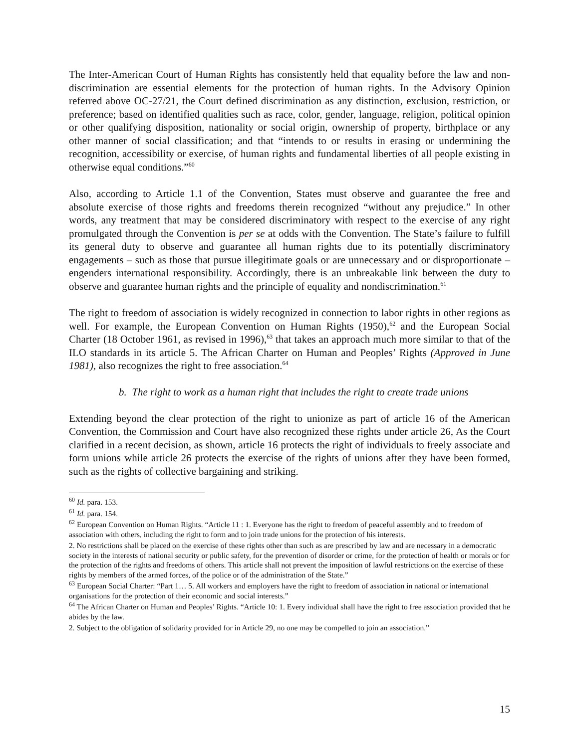The Inter-American Court of Human Rights has consistently held that equality before the law and non-discrimination are essential elements for the protection of human rights. In the Advisory Opinion referred above OC-27/21, the Court defined discrimination as any distinction, exclusion, restriction, or preference; based on identified qualities such as race, color, gender, language, religion, political opinion or other qualifying disposition, nationality or social origin, ownership of property, birthplace or any other manner of social classification; and that “intends to or results in erasing or undermining the recognition, accessibility or exercise, of human rights and fundamental liberties of all people existing in otherwise equal conditions.”<sup>60</sup>
Also, according to Article 1.1 of the Convention, States must observe and guarantee the free and absolute exercise of those rights and freedoms therein recognized “without any prejudice.” In other words, any treatment that may be considered discriminatory with respect to the exercise of any right promulgated through the Convention is per se at odds with the Convention. The State’s failure to fulfill its general duty to observe and guarantee all human rights due to its potentially discriminatory engagements – such as those that pursue illegitimate goals or are unnecessary and or disproportionate – engenders international responsibility. Accordingly, there is an unbreakable link between the duty to observe and guarantee human rights and the principle of equality and nondiscrimination.<sup>61</sup>
The right to freedom of association is widely recognized in connection to labor rights in other regions as well. For example, the European Convention on Human Rights (1950),<sup>62</sup> and the European Social Charter (18 October 1961, as revised in 1996),<sup>63</sup> that takes an approach much more similar to that of the ILO standards in its article 5. The African Charter on Human and Peoples’ Rights (Approved in June 1981), also recognizes the right to free association.<sup>64</sup>
b. The right to work as a human right that includes the right to create trade unions
Extending beyond the clear protection of the right to unionize as part of article 16 of the American Convention, the Commission and Court have also recognized these rights under article 26, As the Court clarified in a recent decision, as shown, article 16 protects the right of individuals to freely associate and form unions while article 26 protects the exercise of the rights of unions after they have been formed, such as the rights of collective bargaining and striking.
<sup>60</sup> Id. para. 153.
<sup>61</sup> Id. para. 154.
<sup>62</sup> European Convention on Human Rights. “Article 11 : 1. Everyone has the right to freedom of peaceful assembly and to freedom of association with others, including the right to form and to join trade unions for the protection of his interests.
2. No restrictions shall be placed on the exercise of these rights other than such as are prescribed by law and are necessary in a democratic society in the interests of national security or public safety, for the prevention of disorder or crime, for the protection of health or morals or for the protection of the rights and freedoms of others. This article shall not prevent the imposition of lawful restrictions on the exercise of these rights by members of the armed forces, of the police or of the administration of the State.”
<sup>63</sup> European Social Charter: “Part 1… 5. All workers and employers have the right to freedom of association in national or international organisations for the protection of their economic and social interests.”
<sup>64</sup> The African Charter on Human and Peoples’ Rights. “Article 10: 1. Every individual shall have the right to free association provided that he abides by the law.
2. Subject to the obligation of solidarity provided for in Article 29, no one may be compelled to join an association.”
15